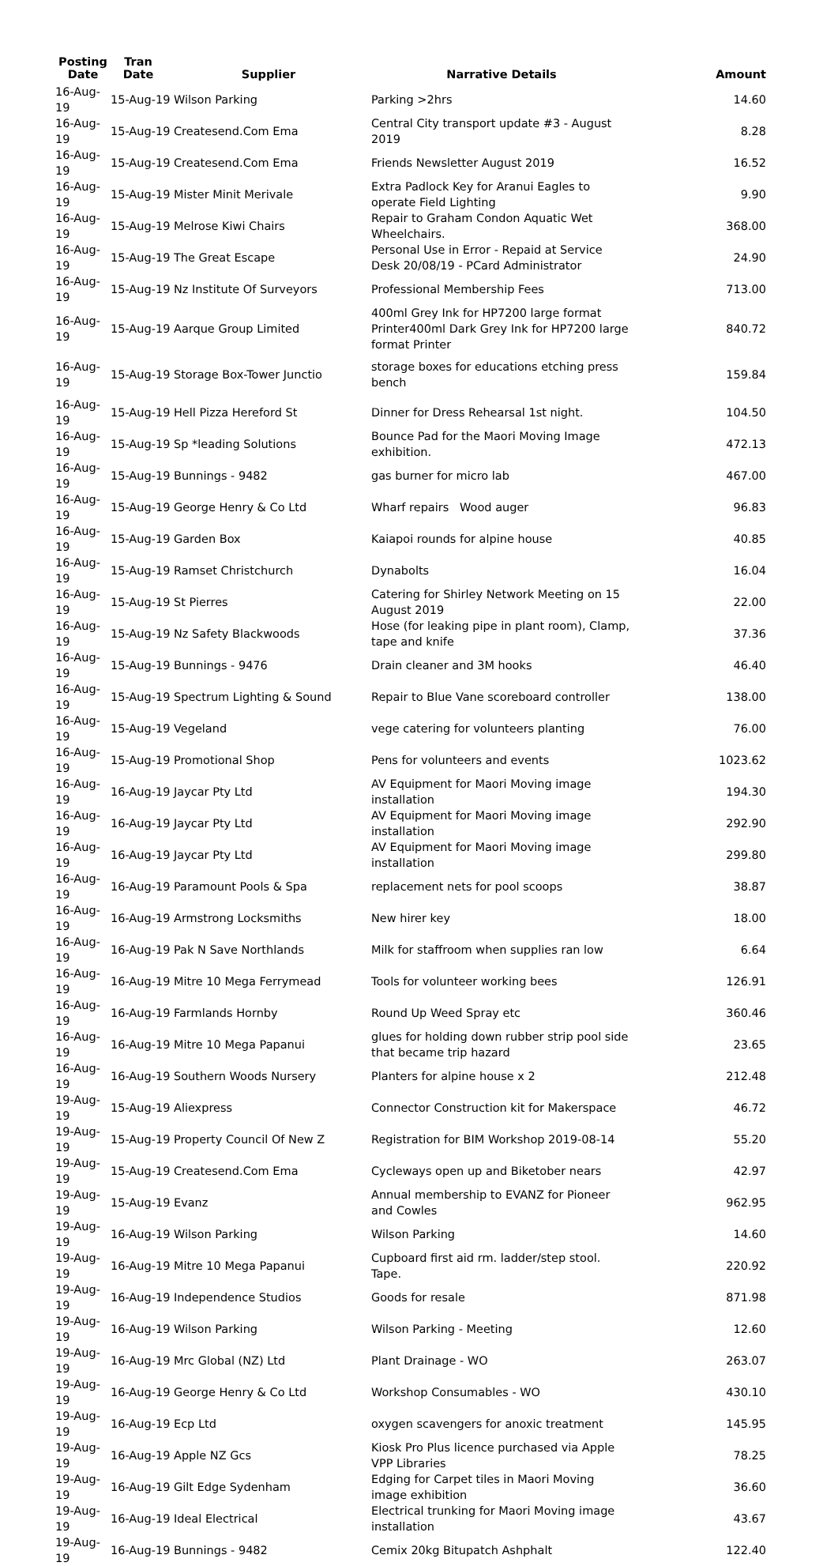| Posting Date | Tran Date | Supplier | Narrative Details | Amount |
| --- | --- | --- | --- | --- |
| 16-Aug-19 | 15-Aug-19 Wilson Parking | | Parking >2hrs | 14.60 |
| 16-Aug-19 | 15-Aug-19 Createsend.Com Ema | | Central City transport update #3 - August 2019 | 8.28 |
| 16-Aug-19 | 15-Aug-19 Createsend.Com Ema | | Friends Newsletter August 2019 | 16.52 |
| 16-Aug-19 | 15-Aug-19 Mister Minit Merivale | | Extra Padlock Key for Aranui Eagles to operate Field Lighting | 9.90 |
| 16-Aug-19 | 15-Aug-19 Melrose Kiwi Chairs | | Repair to Graham Condon Aquatic Wet Wheelchairs. | 368.00 |
| 16-Aug-19 | 15-Aug-19 The Great Escape | | Personal Use in Error - Repaid at Service Desk 20/08/19 - PCard Administrator | 24.90 |
| 16-Aug-19 | 15-Aug-19 Nz Institute Of Surveyors | | Professional Membership Fees | 713.00 |
| 16-Aug-19 | 15-Aug-19 Aarque Group Limited | | 400ml Grey Ink for HP7200 large format Printer400ml Dark Grey Ink for HP7200 large format Printer | 840.72 |
| 16-Aug-19 | 15-Aug-19 Storage Box-Tower Junctio | | storage boxes for educations etching press bench | 159.84 |
| 16-Aug-19 | 15-Aug-19 Hell Pizza Hereford St | | Dinner for Dress Rehearsal 1st night. | 104.50 |
| 16-Aug-19 | 15-Aug-19 Sp *leading Solutions | | Bounce Pad for the Maori Moving Image exhibition. | 472.13 |
| 16-Aug-19 | 15-Aug-19 Bunnings - 9482 | | gas burner for micro lab | 467.00 |
| 16-Aug-19 | 15-Aug-19 George Henry & Co Ltd | | Wharf repairs Wood auger | 96.83 |
| 16-Aug-19 | 15-Aug-19 Garden Box | | Kaiapoi rounds for alpine house | 40.85 |
| 16-Aug-19 | 15-Aug-19 Ramset Christchurch | | Dynabolts | 16.04 |
| 16-Aug-19 | 15-Aug-19 St Pierres | | Catering for Shirley Network Meeting on 15 August 2019 | 22.00 |
| 16-Aug-19 | 15-Aug-19 Nz Safety Blackwoods | | Hose (for leaking pipe in plant room), Clamp, tape and knife | 37.36 |
| 16-Aug-19 | 15-Aug-19 Bunnings - 9476 | | Drain cleaner and 3M hooks | 46.40 |
| 16-Aug-19 | 15-Aug-19 Spectrum Lighting & Sound | | Repair to Blue Vane scoreboard controller | 138.00 |
| 16-Aug-19 | 15-Aug-19 Vegeland | | vege catering for volunteers planting | 76.00 |
| 16-Aug-19 | 15-Aug-19 Promotional Shop | | Pens for volunteers and events | 1023.62 |
| 16-Aug-19 | 16-Aug-19 Jaycar Pty Ltd | | AV Equipment for Maori Moving image installation | 194.30 |
| 16-Aug-19 | 16-Aug-19 Jaycar Pty Ltd | | AV Equipment for Maori Moving image installation | 292.90 |
| 16-Aug-19 | 16-Aug-19 Jaycar Pty Ltd | | AV Equipment for Maori Moving image installation | 299.80 |
| 16-Aug-19 | 16-Aug-19 Paramount Pools & Spa | | replacement nets for pool scoops | 38.87 |
| 16-Aug-19 | 16-Aug-19 Armstrong Locksmiths | | New hirer key | 18.00 |
| 16-Aug-19 | 16-Aug-19 Pak N Save Northlands | | Milk for staffroom when supplies ran low | 6.64 |
| 16-Aug-19 | 16-Aug-19 Mitre 10 Mega Ferrymead | | Tools for volunteer working bees | 126.91 |
| 16-Aug-19 | 16-Aug-19 Farmlands Hornby | | Round Up Weed Spray etc | 360.46 |
| 16-Aug-19 | 16-Aug-19 Mitre 10 Mega Papanui | | glues for holding down rubber strip pool side that became trip hazard | 23.65 |
| 16-Aug-19 | 16-Aug-19 Southern Woods Nursery | | Planters for alpine house x 2 | 212.48 |
| 19-Aug-19 | 15-Aug-19 Aliexpress | | Connector Construction kit for Makerspace | 46.72 |
| 19-Aug-19 | 15-Aug-19 Property Council Of New Z | | Registration for BIM Workshop 2019-08-14 | 55.20 |
| 19-Aug-19 | 15-Aug-19 Createsend.Com Ema | | Cycleways open up and Biketober nears | 42.97 |
| 19-Aug-19 | 15-Aug-19 Evanz | | Annual membership to EVANZ for Pioneer and Cowles | 962.95 |
| 19-Aug-19 | 16-Aug-19 Wilson Parking | | Wilson Parking | 14.60 |
| 19-Aug-19 | 16-Aug-19 Mitre 10 Mega Papanui | | Cupboard first aid rm. ladder/step stool. Tape. | 220.92 |
| 19-Aug-19 | 16-Aug-19 Independence Studios | | Goods for resale | 871.98 |
| 19-Aug-19 | 16-Aug-19 Wilson Parking | | Wilson Parking - Meeting | 12.60 |
| 19-Aug-19 | 16-Aug-19 Mrc Global (NZ) Ltd | | Plant Drainage - WO | 263.07 |
| 19-Aug-19 | 16-Aug-19 George Henry & Co Ltd | | Workshop Consumables - WO | 430.10 |
| 19-Aug-19 | 16-Aug-19 Ecp Ltd | | oxygen scavengers for anoxic treatment | 145.95 |
| 19-Aug-19 | 16-Aug-19 Apple NZ Gcs | | Kiosk Pro Plus licence purchased via Apple VPP Libraries | 78.25 |
| 19-Aug-19 | 16-Aug-19 Gilt Edge Sydenham | | Edging for Carpet tiles in Maori Moving image exhibition | 36.60 |
| 19-Aug-19 | 16-Aug-19 Ideal Electrical | | Electrical trunking for Maori Moving image installation | 43.67 |
| 19-Aug-19 | 16-Aug-19 Bunnings - 9482 | | Cemix 20kg Bitupatch Ashphalt | 122.40 |